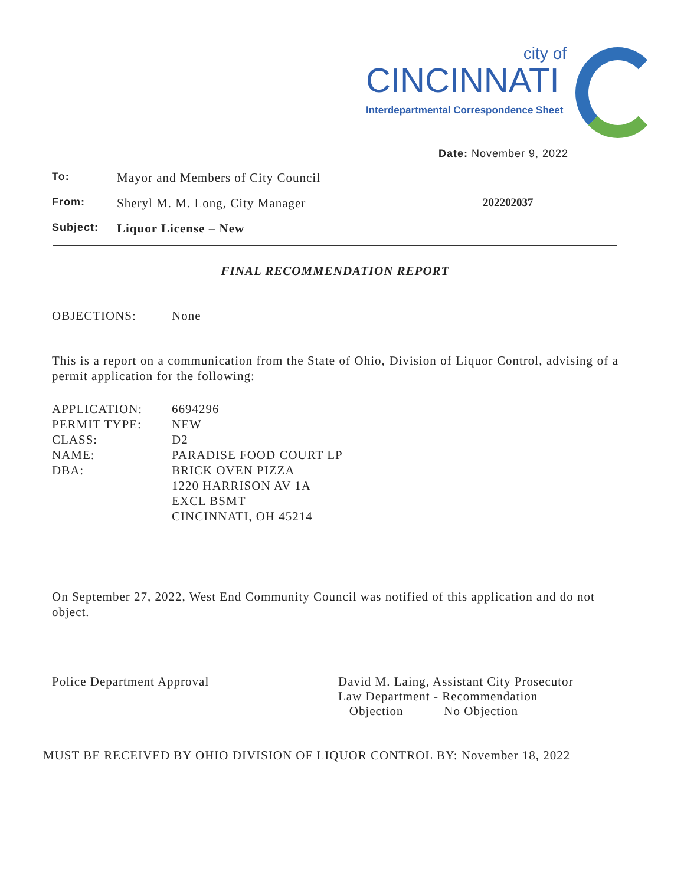city of
CINCINNATI
Interdepartmental Correspondence Sheet
Date: November 9, 2022
To: Mayor and Members of City Council
From: Sheryl M. M. Long, City Manager 202202037
Subject: Liquor License – New
FINAL RECOMMENDATION REPORT
OBJECTIONS: None
This is a report on a communication from the State of Ohio, Division of Liquor Control, advising of a permit application for the following:
APPLICATION: 6694296
PERMIT TYPE: NEW
CLASS: D2
NAME: PARADISE FOOD COURT LP
DBA: BRICK OVEN PIZZA
1220 HARRISON AV 1A
EXCL BSMT
CINCINNATI, OH 45214
On September 27, 2022, West End Community Council was notified of this application and do not object.
Police Department Approval David M. Laing, Assistant City Prosecutor
Law Department - Recommendation
Objection No Objection
MUST BE RECEIVED BY OHIO DIVISION OF LIQUOR CONTROL BY: November 18, 2022